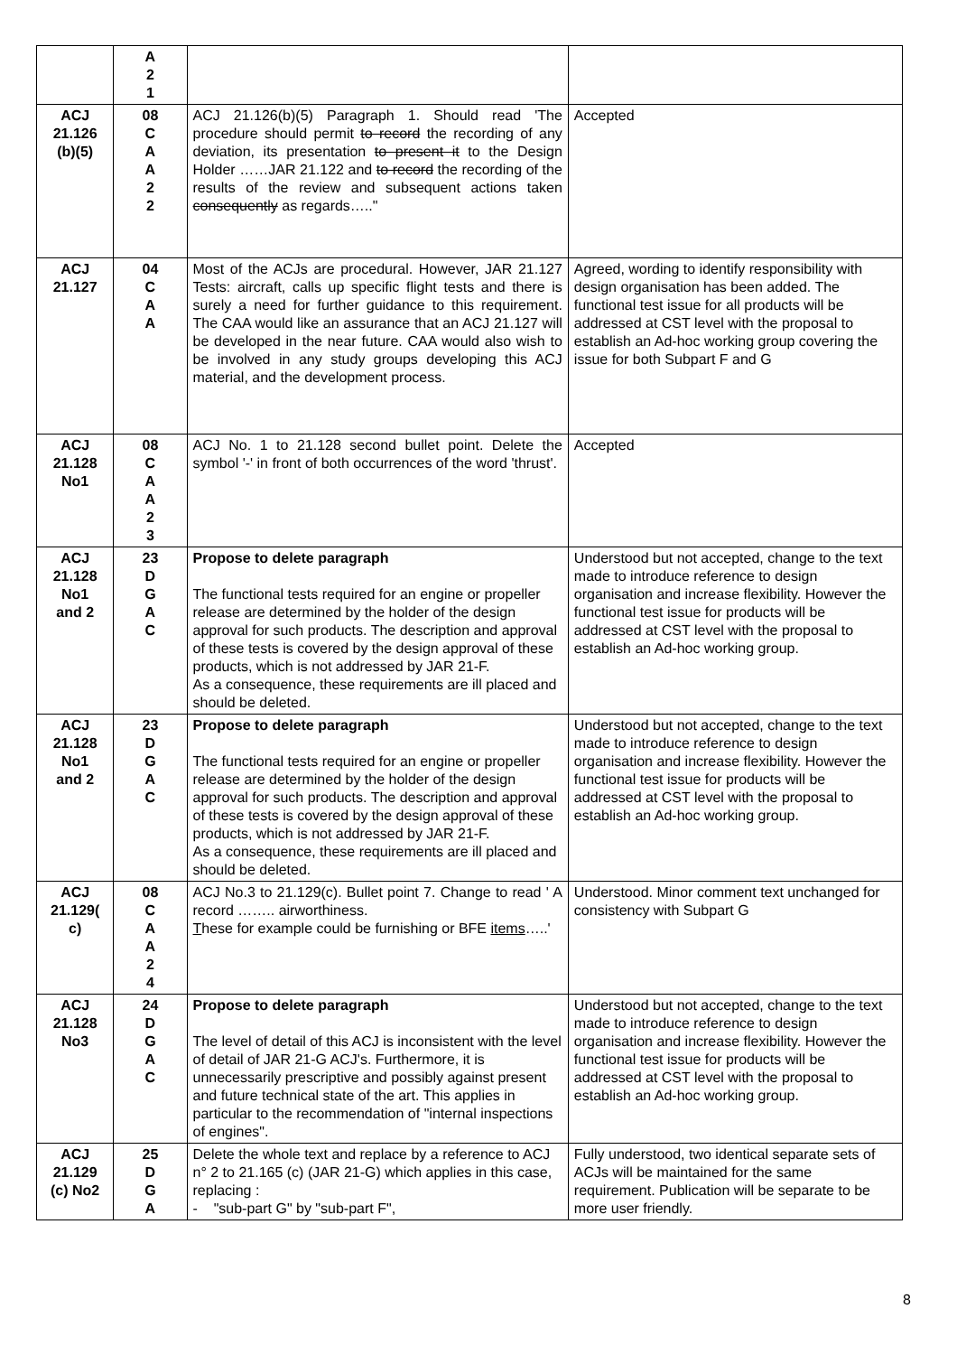| | A 2 1 | | |
| ACJ 21.126 (b)(5) | 08 C A A 2 2 | ACJ 21.126(b)(5) Paragraph 1. Should read 'The procedure should permit to record the recording of any deviation, its presentation to present it to the Design Holder ……JAR 21.122 and to record the recording of the results of the review and subsequent actions taken consequently as regards….." | Accepted |
| ACJ 21.127 | 04 C A A | Most of the ACJs are procedural. However, JAR 21.127 Tests: aircraft, calls up specific flight tests and there is surely a need for further guidance to this requirement. The CAA would like an assurance that an ACJ 21.127 will be developed in the near future. CAA would also wish to be involved in any study groups developing this ACJ material, and the development process. | Agreed, wording to identify responsibility with design organisation has been added. The functional test issue for all products will be addressed at CST level with the proposal to establish an Ad-hoc working group covering the issue for both Subpart F and G |
| ACJ 21.128 No1 | 08 C A A 2 3 | ACJ No. 1 to 21.128 second bullet point. Delete the symbol '-' in front of both occurrences of the word 'thrust'. | Accepted |
| ACJ 21.128 No1 and 2 | 23 D G A C | Propose to delete paragraph The functional tests required for an engine or propeller release are determined by the holder of the design approval for such products. The description and approval of these tests is covered by the design approval of these products, which is not addressed by JAR 21-F. As a consequence, these requirements are ill placed and should be deleted. | Understood but not accepted, change to the text made to introduce reference to design organisation and increase flexibility. However the functional test issue for products will be addressed at CST level with the proposal to establish an Ad-hoc working group. |
| ACJ 21.128 No1 and 2 | 23 D G A C | Propose to delete paragraph The functional tests required for an engine or propeller release are determined by the holder of the design approval for such products. The description and approval of these tests is covered by the design approval of these products, which is not addressed by JAR 21-F. As a consequence, these requirements are ill placed and should be deleted. | Understood but not accepted, change to the text made to introduce reference to design organisation and increase flexibility. However the functional test issue for products will be addressed at CST level with the proposal to establish an Ad-hoc working group. |
| ACJ 21.129( c) | 08 C A A 2 4 | ACJ No.3 to 21.129(c). Bullet point 7. Change to read ' A record …….. airworthiness. T hese for example could be furnishing or BFE items …..' | Understood. Minor comment text unchanged for consistency with Subpart G |
| ACJ 21.128 No3 | 24 D G A C | Propose to delete paragraph The level of detail of this ACJ is inconsistent with the level of detail of JAR 21-G ACJ's. Furthermore, it is unnecessarily prescriptive and possibly against present and future technical state of the art. This applies in particular to the recommendation of "internal inspections of engines". | Understood but not accepted, change to the text made to introduce reference to design organisation and increase flexibility. However the functional test issue for products will be addressed at CST level with the proposal to establish an Ad-hoc working group. |
| ACJ 21.129 (c) No2 | 25 D G A | Delete the whole text and replace by a reference to ACJ n° 2 to 21.165 (c) (JAR 21-G) which applies in this case, replacing : - "sub-part G" by "sub-part F", | Fully understood, two identical separate sets of ACJs will be maintained for the same requirement. Publication will be separate to be more user friendly. |
8